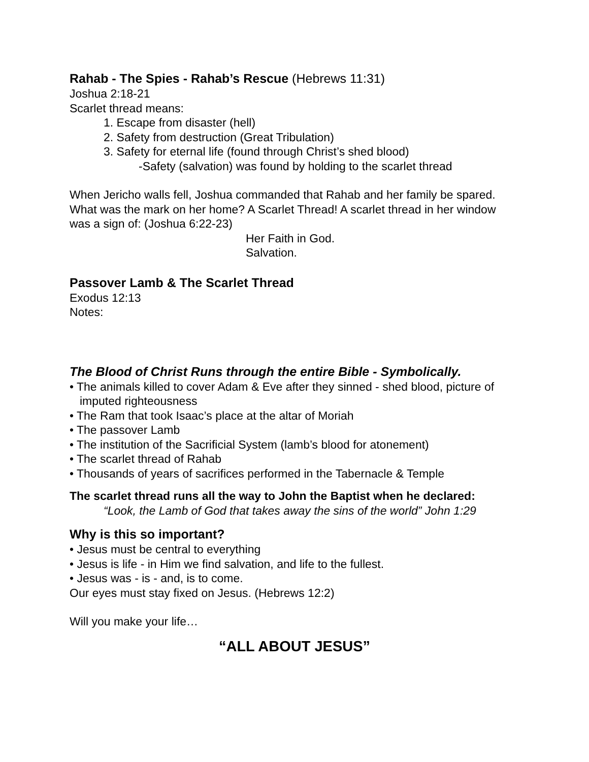Rahab - The Spies - Rahab’s Rescue (Hebrews 11:31)
Joshua 2:18-21
Scarlet thread means:
1. Escape from disaster (hell)
2. Safety from destruction (Great Tribulation)
3. Safety for eternal life (found through Christ’s shed blood)
-Safety (salvation) was found by holding to the scarlet thread
When Jericho walls fell, Joshua commanded that Rahab and her family be spared. What was the mark on her home? A Scarlet Thread! A scarlet thread in her window was a sign of: (Joshua 6:22-23)
Her Faith in God.
Salvation.
Passover Lamb & The Scarlet Thread
Exodus 12:13
Notes:
The Blood of Christ Runs through the entire Bible - Symbolically.
• The animals killed to cover Adam & Eve after they sinned - shed blood, picture of imputed righteousness
• The Ram that took Isaac’s place at the altar of Moriah
• The passover Lamb
• The institution of the Sacrificial System (lamb’s blood for atonement)
• The scarlet thread of Rahab
• Thousands of years of sacrifices performed in the Tabernacle & Temple
The scarlet thread runs all the way to John the Baptist when he declared:
“Look, the Lamb of God that takes away the sins of the world” John 1:29
Why is this so important?
• Jesus must be central to everything
• Jesus is life - in Him we find salvation, and life to the fullest.
• Jesus was - is - and, is to come.
Our eyes must stay fixed on Jesus. (Hebrews 12:2)
Will you make your life…
“ALL ABOUT JESUS”